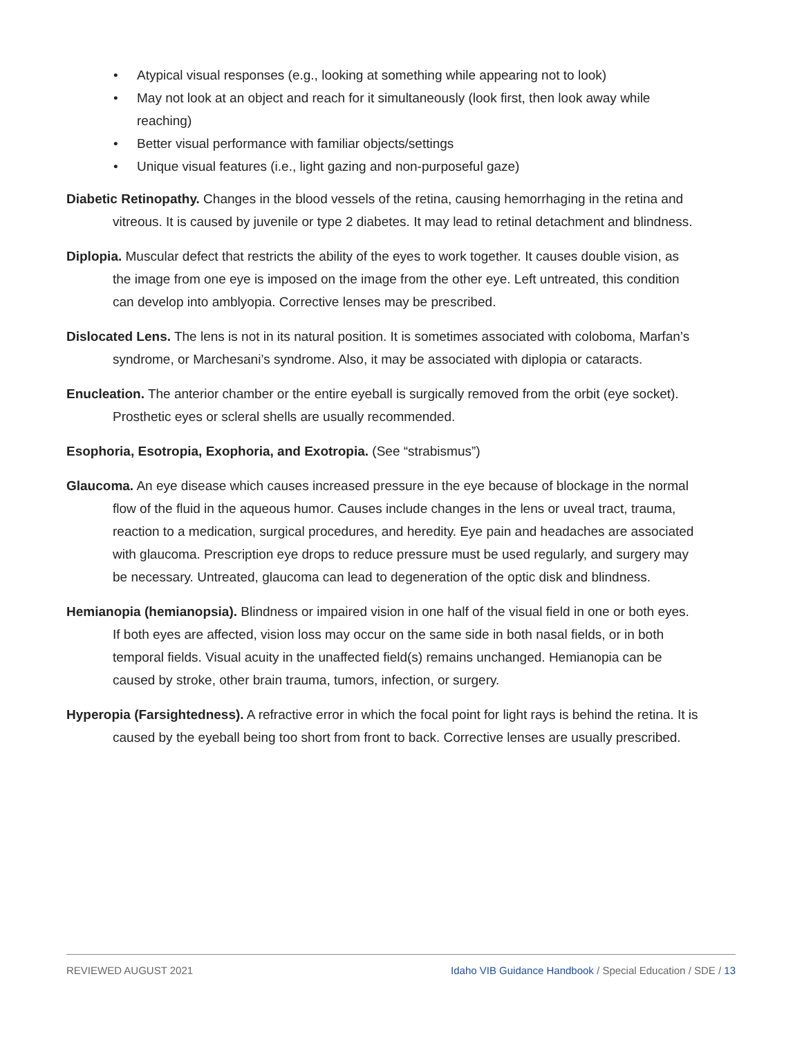• Atypical visual responses (e.g., looking at something while appearing not to look)
• May not look at an object and reach for it simultaneously (look first, then look away while reaching)
• Better visual performance with familiar objects/settings
• Unique visual features (i.e., light gazing and non-purposeful gaze)
Diabetic Retinopathy. Changes in the blood vessels of the retina, causing hemorrhaging in the retina and vitreous. It is caused by juvenile or type 2 diabetes. It may lead to retinal detachment and blindness.
Diplopia. Muscular defect that restricts the ability of the eyes to work together. It causes double vision, as the image from one eye is imposed on the image from the other eye. Left untreated, this condition can develop into amblyopia. Corrective lenses may be prescribed.
Dislocated Lens. The lens is not in its natural position. It is sometimes associated with coloboma, Marfan’s syndrome, or Marchesani’s syndrome. Also, it may be associated with diplopia or cataracts.
Enucleation. The anterior chamber or the entire eyeball is surgically removed from the orbit (eye socket). Prosthetic eyes or scleral shells are usually recommended.
Esophoria, Esotropia, Exophoria, and Exotropia. (See “strabismus”)
Glaucoma. An eye disease which causes increased pressure in the eye because of blockage in the normal flow of the fluid in the aqueous humor. Causes include changes in the lens or uveal tract, trauma, reaction to a medication, surgical procedures, and heredity. Eye pain and headaches are associated with glaucoma. Prescription eye drops to reduce pressure must be used regularly, and surgery may be necessary. Untreated, glaucoma can lead to degeneration of the optic disk and blindness.
Hemianopia (hemianopsia). Blindness or impaired vision in one half of the visual field in one or both eyes. If both eyes are affected, vision loss may occur on the same side in both nasal fields, or in both temporal fields. Visual acuity in the unaffected field(s) remains unchanged. Hemianopia can be caused by stroke, other brain trauma, tumors, infection, or surgery.
Hyperopia (Farsightedness). A refractive error in which the focal point for light rays is behind the retina. It is caused by the eyeball being too short from front to back. Corrective lenses are usually prescribed.
REVIEWED AUGUST 2021 Idaho VIB Guidance Handbook / Special Education / SDE / 13